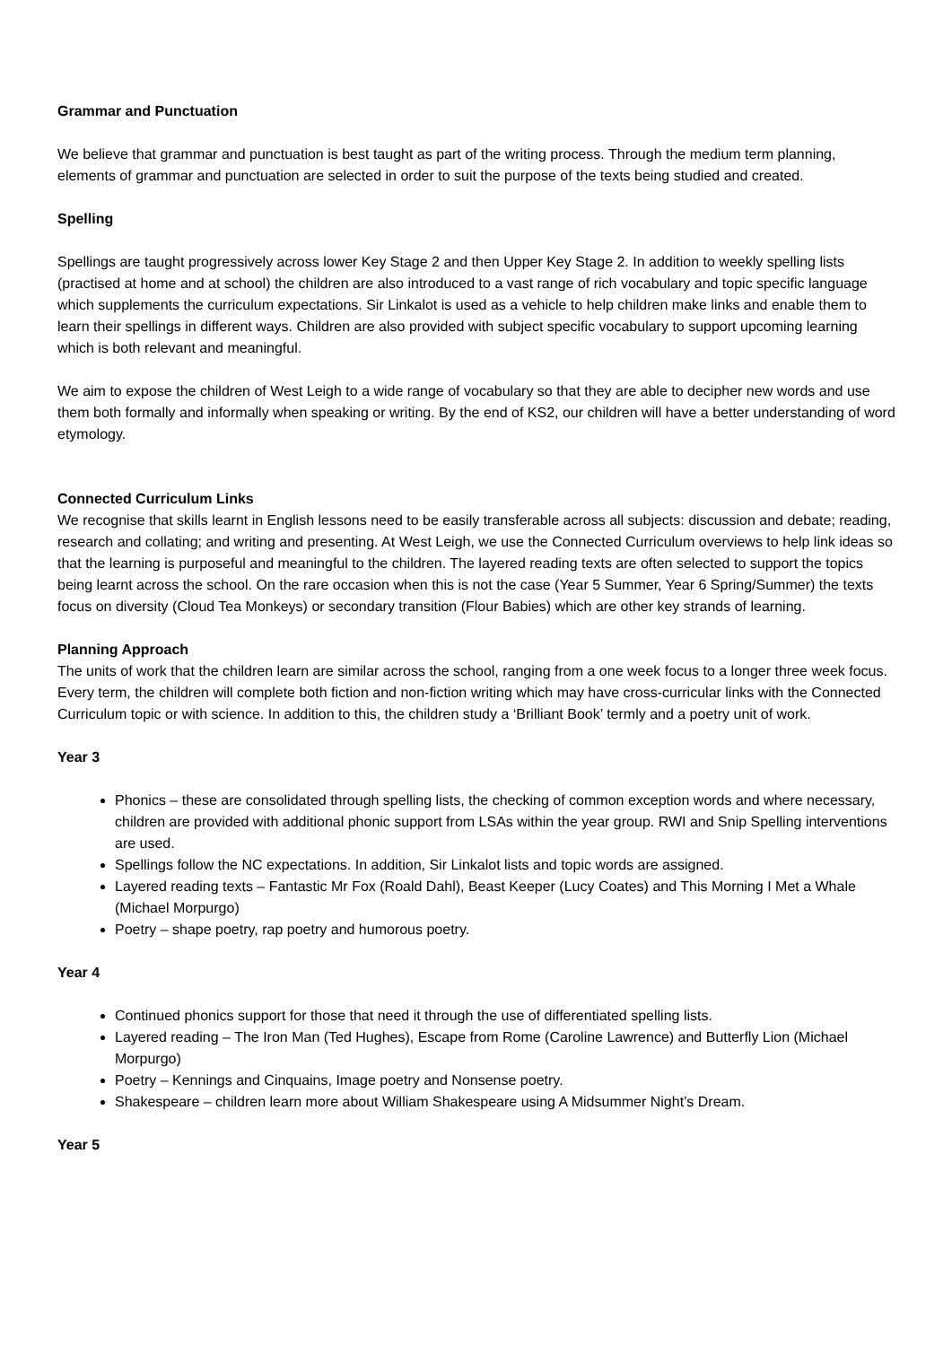Grammar and Punctuation
We believe that grammar and punctuation is best taught as part of the writing process. Through the medium term planning, elements of grammar and punctuation are selected in order to suit the purpose of the texts being studied and created.
Spelling
Spellings are taught progressively across lower Key Stage 2 and then Upper Key Stage 2. In addition to weekly spelling lists (practised at home and at school) the children are also introduced to a vast range of rich vocabulary and topic specific language which supplements the curriculum expectations. Sir Linkalot is used as a vehicle to help children make links and enable them to learn their spellings in different ways. Children are also provided with subject specific vocabulary to support upcoming learning which is both relevant and meaningful.
We aim to expose the children of West Leigh to a wide range of vocabulary so that they are able to decipher new words and use them both formally and informally when speaking or writing. By the end of KS2, our children will have a better understanding of word etymology.
Connected Curriculum Links
We recognise that skills learnt in English lessons need to be easily transferable across all subjects: discussion and debate; reading, research and collating; and writing and presenting. At West Leigh, we use the Connected Curriculum overviews to help link ideas so that the learning is purposeful and meaningful to the children. The layered reading texts are often selected to support the topics being learnt across the school. On the rare occasion when this is not the case (Year 5 Summer, Year 6 Spring/Summer) the texts focus on diversity (Cloud Tea Monkeys) or secondary transition (Flour Babies) which are other key strands of learning.
Planning Approach
The units of work that the children learn are similar across the school, ranging from a one week focus to a longer three week focus. Every term, the children will complete both fiction and non-fiction writing which may have cross-curricular links with the Connected Curriculum topic or with science. In addition to this, the children study a ‘Brilliant Book’ termly and a poetry unit of work.
Year 3
Phonics – these are consolidated through spelling lists, the checking of common exception words and where necessary, children are provided with additional phonic support from LSAs within the year group. RWI and Snip Spelling interventions are used.
Spellings follow the NC expectations. In addition, Sir Linkalot lists and topic words are assigned.
Layered reading texts – Fantastic Mr Fox (Roald Dahl), Beast Keeper (Lucy Coates) and This Morning I Met a Whale (Michael Morpurgo)
Poetry – shape poetry, rap poetry and humorous poetry.
Year 4
Continued phonics support for those that need it through the use of differentiated spelling lists.
Layered reading – The Iron Man (Ted Hughes), Escape from Rome (Caroline Lawrence) and Butterfly Lion (Michael Morpurgo)
Poetry – Kennings and Cinquains, Image poetry and Nonsense poetry.
Shakespeare – children learn more about William Shakespeare using A Midsummer Night’s Dream.
Year 5